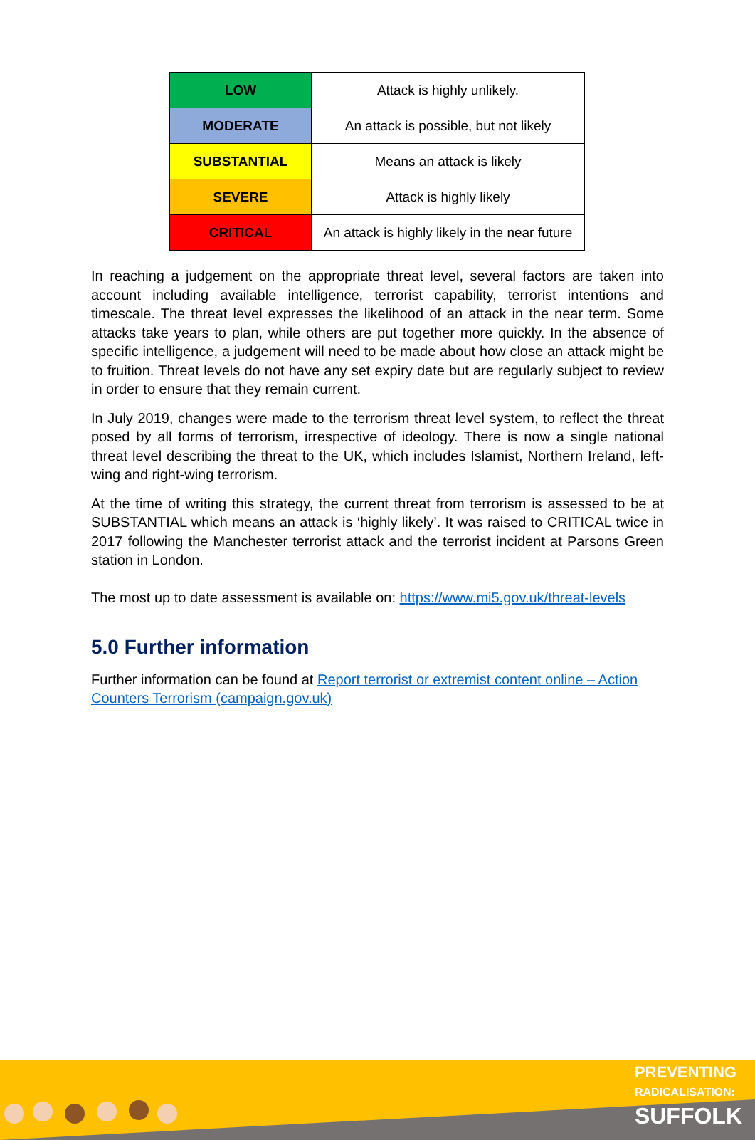| LOW | Attack is highly unlikely. |
| MODERATE | An attack is possible, but not likely |
| SUBSTANTIAL | Means an attack is likely |
| SEVERE | Attack is highly likely |
| CRITICAL | An attack is highly likely in the near future |
In reaching a judgement on the appropriate threat level, several factors are taken into account including available intelligence, terrorist capability, terrorist intentions and timescale. The threat level expresses the likelihood of an attack in the near term. Some attacks take years to plan, while others are put together more quickly. In the absence of specific intelligence, a judgement will need to be made about how close an attack might be to fruition. Threat levels do not have any set expiry date but are regularly subject to review in order to ensure that they remain current.
In July 2019, changes were made to the terrorism threat level system, to reflect the threat posed by all forms of terrorism, irrespective of ideology. There is now a single national threat level describing the threat to the UK, which includes Islamist, Northern Ireland, left-wing and right-wing terrorism.
At the time of writing this strategy, the current threat from terrorism is assessed to be at SUBSTANTIAL which means an attack is ‘highly likely’. It was raised to CRITICAL twice in 2017 following the Manchester terrorist attack and the terrorist incident at Parsons Green station in London.
The most up to date assessment is available on: https://www.mi5.gov.uk/threat-levels
5.0 Further information
Further information can be found at Report terrorist or extremist content online – Action Counters Terrorism (campaign.gov.uk)
PREVENTING
RADICALISATION:
SUFFOLK